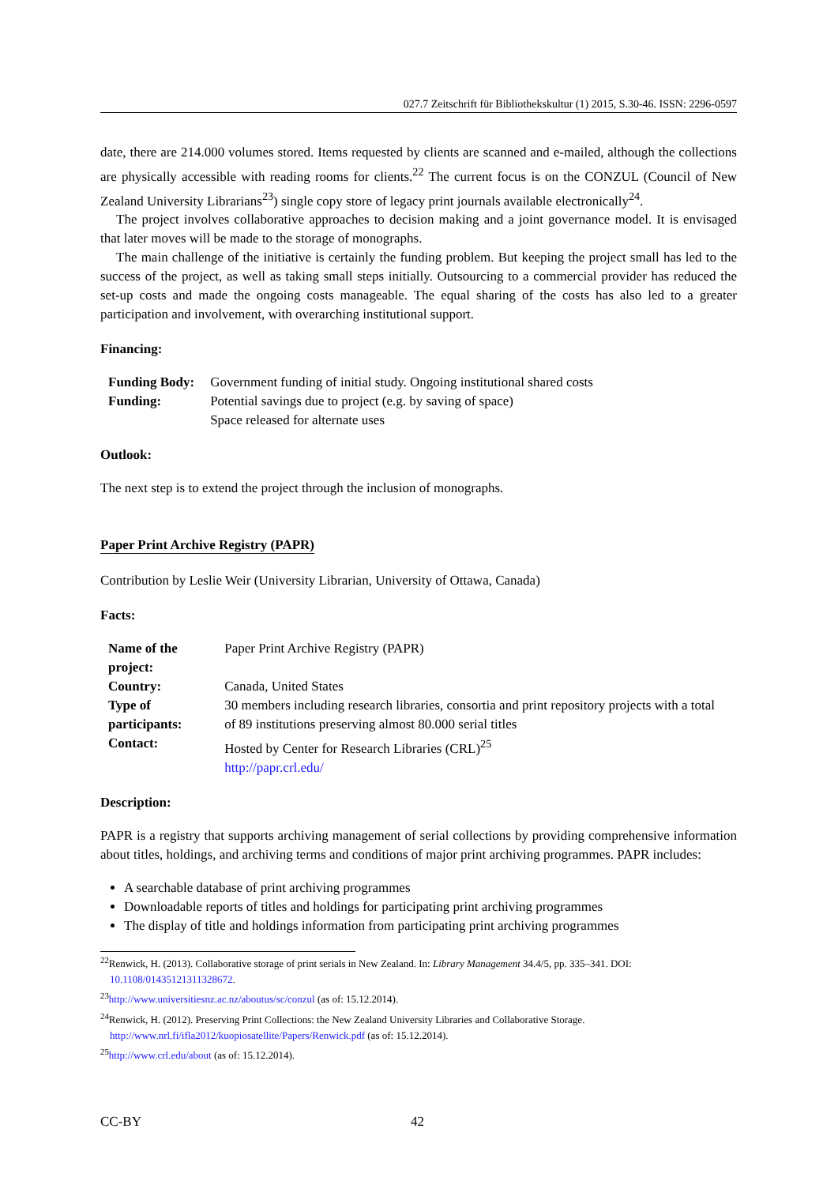027.7 Zeitschrift für Bibliothekskultur (1) 2015, S.30-46. ISSN: 2296-0597
date, there are 214.000 volumes stored. Items requested by clients are scanned and e-mailed, although the collections are physically accessible with reading rooms for clients.<sup>22</sup> The current focus is on the CONZUL (Council of New Zealand University Librarians<sup>23</sup>) single copy store of legacy print journals available electronically<sup>24</sup>.
The project involves collaborative approaches to decision making and a joint governance model. It is envisaged that later moves will be made to the storage of monographs.
The main challenge of the initiative is certainly the funding problem. But keeping the project small has led to the success of the project, as well as taking small steps initially. Outsourcing to a commercial provider has reduced the set-up costs and made the ongoing costs manageable. The equal sharing of the costs has also led to a greater participation and involvement, with overarching institutional support.
Financing:
| Funding Body: | Government funding of initial study. Ongoing institutional shared costs |
| Funding: | Potential savings due to project (e.g. by saving of space) Space released for alternate uses |
Outlook:
The next step is to extend the project through the inclusion of monographs.
Paper Print Archive Registry (PAPR)
Contribution by Leslie Weir (University Librarian, University of Ottawa, Canada)
Facts:
| Name of the project: | Paper Print Archive Registry (PAPR) |
| Country: | Canada, United States |
| Type of participants: | 30 members including research libraries, consortia and print repository projects with a total of 89 institutions preserving almost 80.000 serial titles |
| Contact: | Hosted by Center for Research Libraries (CRL)<sup>25</sup> http://papr.crl.edu/ |
Description:
PAPR is a registry that supports archiving management of serial collections by providing comprehensive information about titles, holdings, and archiving terms and conditions of major print archiving programmes. PAPR includes:
A searchable database of print archiving programmes
Downloadable reports of titles and holdings for participating print archiving programmes
The display of title and holdings information from participating print archiving programmes
<sup>22</sup> Renwick, H. (2013). Collaborative storage of print serials in New Zealand. In: Library Management 34.4/5, pp. 335–341. DOI: 10.1108/01435121311328672.
<sup>23</sup> http://www.universitiesnz.ac.nz/aboutus/sc/conzul (as of: 15.12.2014).
<sup>24</sup> Renwick, H. (2012). Preserving Print Collections: the New Zealand University Libraries and Collaborative Storage. http://www.nrl.fi/ifla2012/kuopiosatellite/Papers/Renwick.pdf (as of: 15.12.2014).
<sup>25</sup> http://www.crl.edu/about (as of: 15.12.2014).
CC-BY 42